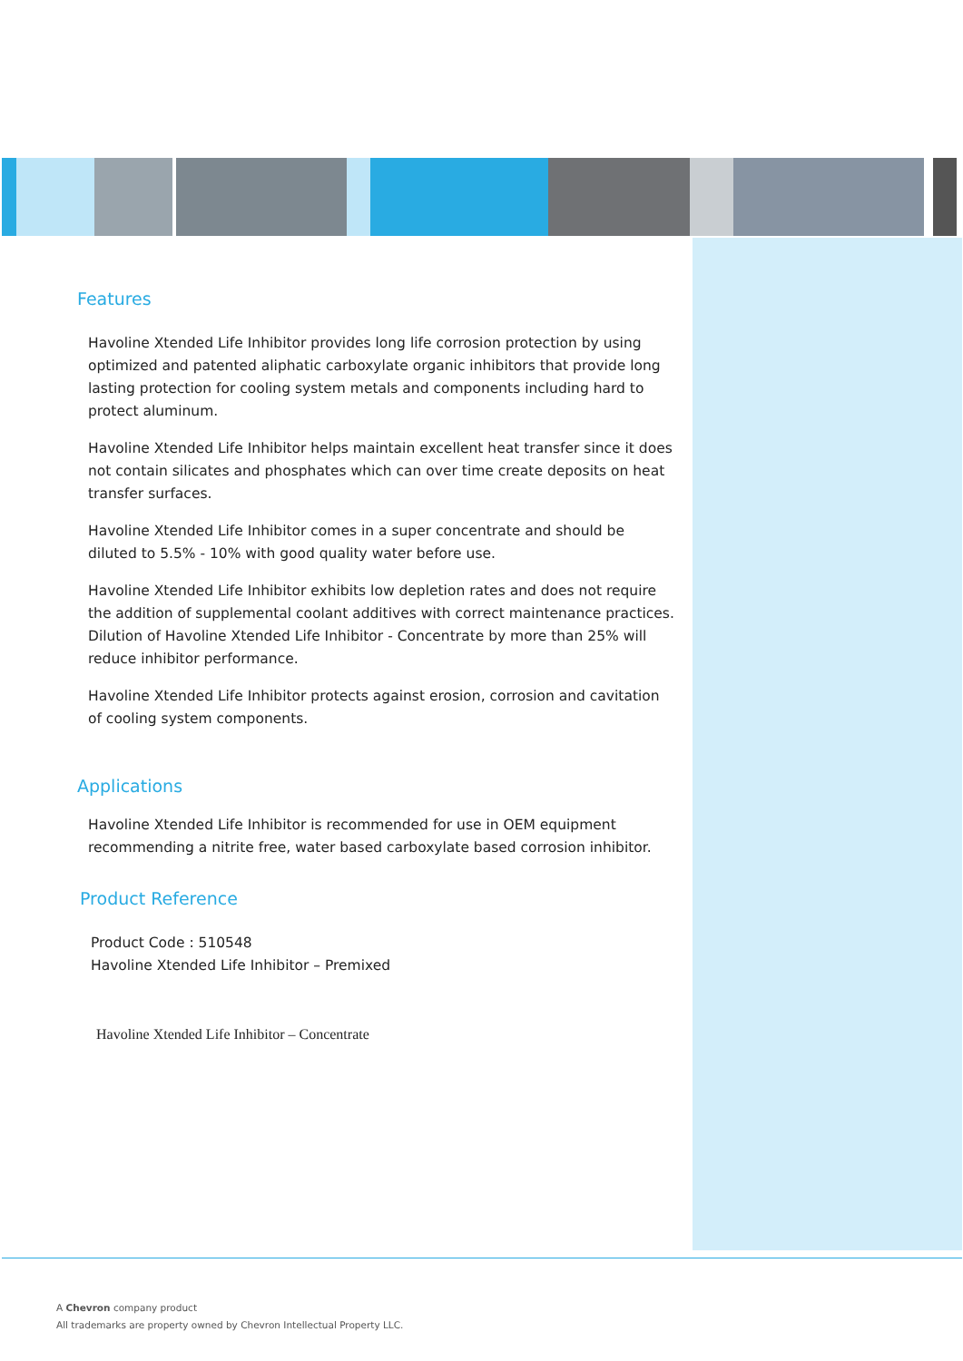Features
Havoline Xtended Life Inhibitor provides long life corrosion protection by using optimized and patented aliphatic carboxylate organic inhibitors that provide long lasting protection for cooling system metals and components including hard to protect aluminum.
Havoline Xtended Life Inhibitor helps maintain excellent heat transfer since it does not contain silicates and phosphates which can over time create deposits on heat transfer surfaces.
Havoline Xtended Life Inhibitor comes in a super concentrate and should be diluted to 5.5% - 10% with good quality water before use.
Havoline Xtended Life Inhibitor exhibits low depletion rates and does not require the addition of supplemental coolant additives with correct maintenance practices. Dilution of Havoline Xtended Life Inhibitor - Concentrate by more than 25% will reduce inhibitor performance.
Havoline Xtended Life Inhibitor protects against erosion, corrosion and cavitation of cooling system components.
Applications
Havoline Xtended Life Inhibitor is recommended for use in OEM equipment recommending a nitrite free, water based carboxylate based corrosion inhibitor.
Product Reference
Product Code : 510548
Havoline Xtended Life Inhibitor – Premixed
Havoline Xtended Life Inhibitor – Concentrate
A Chevron company product
All trademarks are property owned by Chevron Intellectual Property LLC.